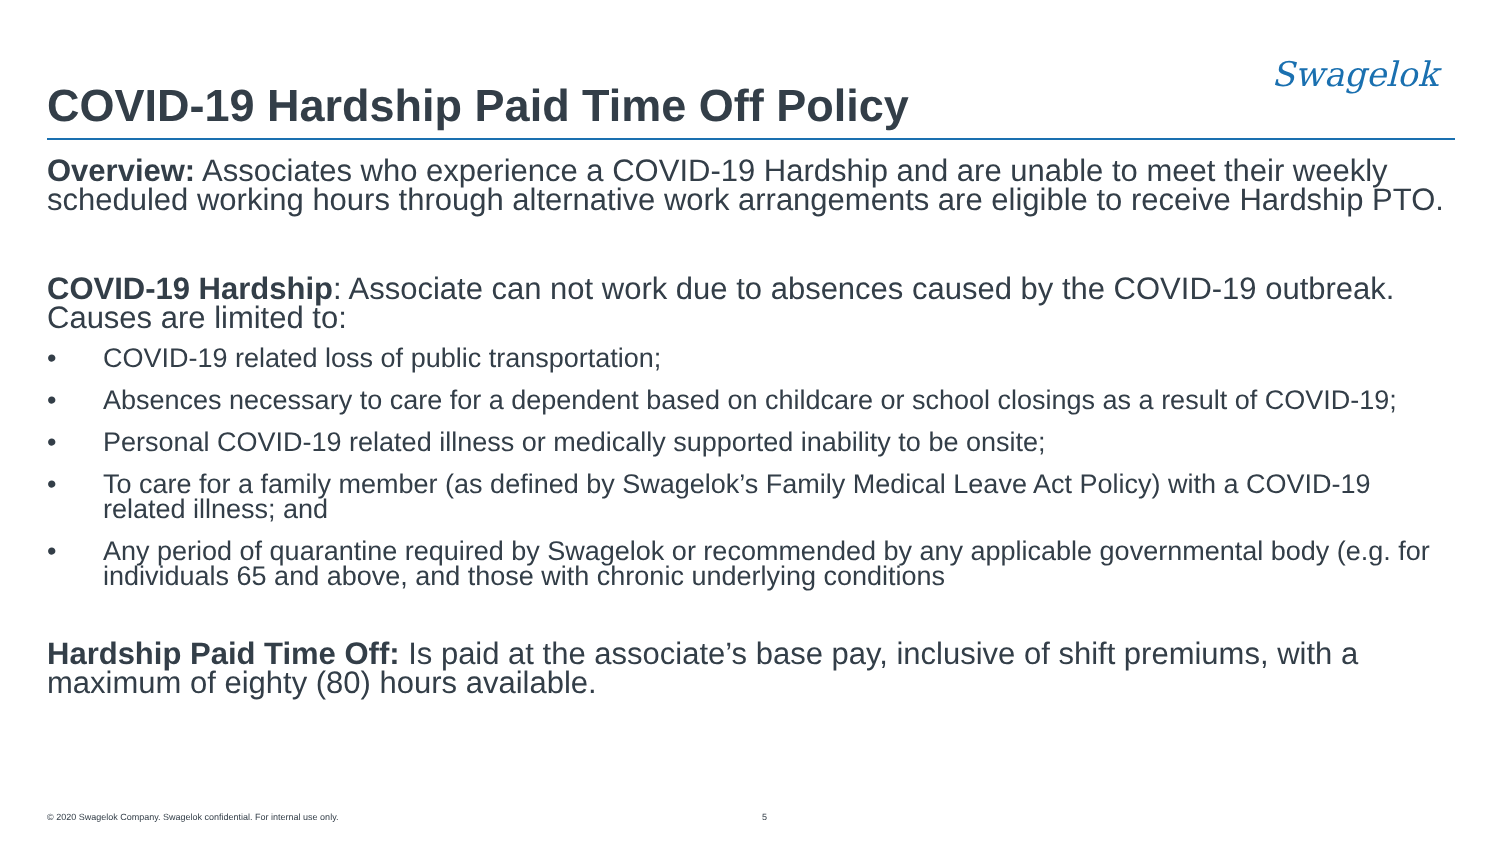Swagelok
COVID-19 Hardship Paid Time Off Policy
Overview: Associates who experience a COVID-19 Hardship and are unable to meet their weekly scheduled working hours through alternative work arrangements are eligible to receive Hardship PTO.
COVID-19 Hardship: Associate can not work due to absences caused by the COVID-19 outbreak. Causes are limited to:
• COVID-19 related loss of public transportation;
• Absences necessary to care for a dependent based on childcare or school closings as a result of COVID-19;
• Personal COVID-19 related illness or medically supported inability to be onsite;
• To care for a family member (as defined by Swagelok’s Family Medical Leave Act Policy) with a COVID-19 related illness; and
• Any period of quarantine required by Swagelok or recommended by any applicable governmental body (e.g. for individuals 65 and above, and those with chronic underlying conditions
Hardship Paid Time Off: Is paid at the associate’s base pay, inclusive of shift premiums, with a maximum of eighty (80) hours available.
© 2020 Swagelok Company. Swagelok confidential. For internal use only. 5